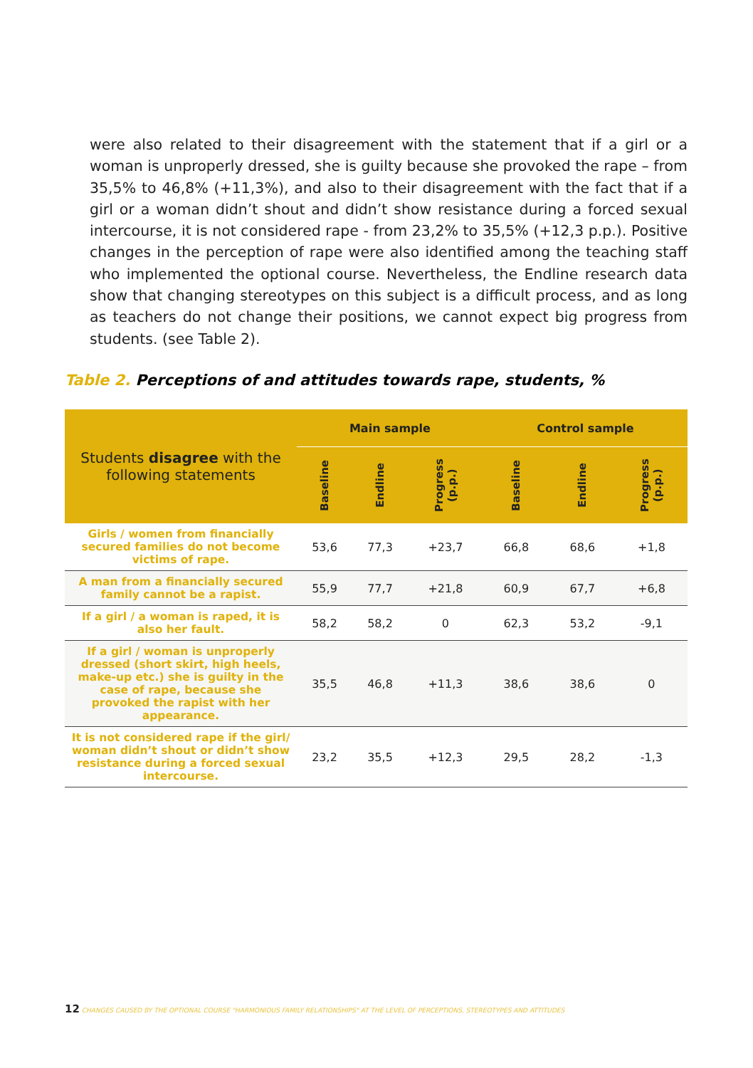were also related to their disagreement with the statement that if a girl or a woman is unproperly dressed, she is guilty because she provoked the rape – from 35,5% to 46,8% (+11,3%), and also to their disagreement with the fact that if a girl or a woman didn’t shout and didn’t show resistance during a forced sexual intercourse, it is not considered rape - from 23,2% to 35,5% (+12,3 p.p.). Positive changes in the perception of rape were also identified among the teaching staff who implemented the optional course. Nevertheless, the Endline research data show that changing stereotypes on this subject is a difficult process, and as long as teachers do not change their positions, we cannot expect big progress from students. (see Table 2).
Table 2. Perceptions of and attitudes towards rape, students, %
| Students disagree with the following statements | Main sample | | | Control sample | | |
| --- | --- | --- | --- | --- | --- | --- |
| | Baseline | Endline | Progress (p.p.) | Baseline | Endline | Progress (p.p.) |
| Girls / women from financially secured families do not become victims of rape. | 53,6 | 77,3 | +23,7 | 66,8 | 68,6 | +1,8 |
| A man from a financially secured family cannot be a rapist. | 55,9 | 77,7 | +21,8 | 60,9 | 67,7 | +6,8 |
| If a girl / a woman is raped, it is also her fault. | 58,2 | 58,2 | 0 | 62,3 | 53,2 | -9,1 |
| If a girl / woman is unproperly dressed (short skirt, high heels, make-up etc.) she is guilty in the case of rape, because she provoked the rapist with her appearance. | 35,5 | 46,8 | +11,3 | 38,6 | 38,6 | 0 |
| It is not considered rape if the girl/ woman didn’t shout or didn’t show resistance during a forced sexual intercourse. | 23,2 | 35,5 | +12,3 | 29,5 | 28,2 | -1,3 |
12 CHANGES CAUSED BY THE OPTIONAL COURSE "HARMONIOUS FAMILY RELATIONSHIPS" AT THE LEVEL OF PERCEPTIONS, STEREOTYPES AND ATTITUDES